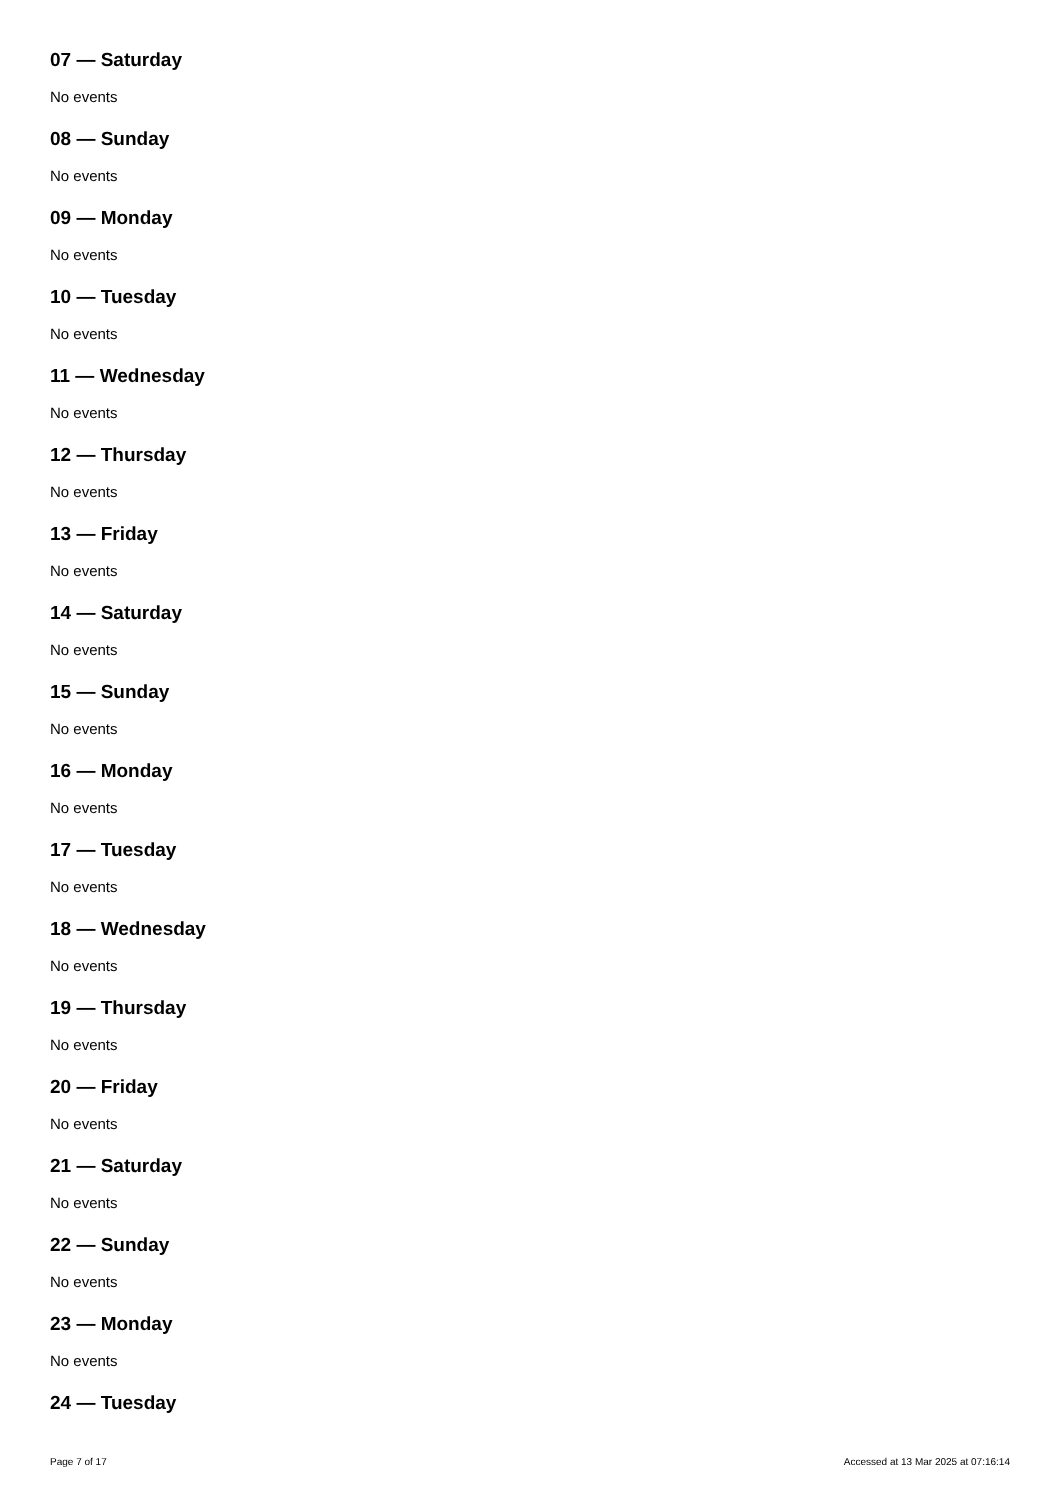07 — Saturday
No events
08 — Sunday
No events
09 — Monday
No events
10 — Tuesday
No events
11 — Wednesday
No events
12 — Thursday
No events
13 — Friday
No events
14 — Saturday
No events
15 — Sunday
No events
16 — Monday
No events
17 — Tuesday
No events
18 — Wednesday
No events
19 — Thursday
No events
20 — Friday
No events
21 — Saturday
No events
22 — Sunday
No events
23 — Monday
No events
24 — Tuesday
Page 7 of 17 Accessed at 13 Mar 2025 at 07:16:14